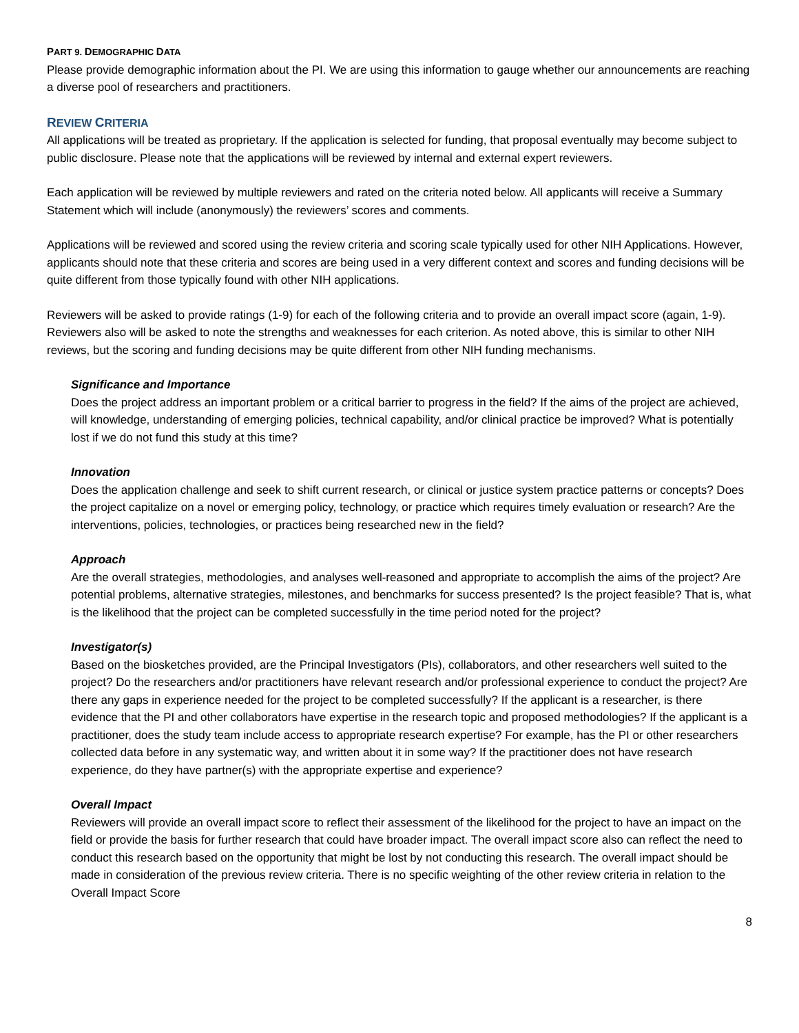PART 9. DEMOGRAPHIC DATA
Please provide demographic information about the PI. We are using this information to gauge whether our announcements are reaching a diverse pool of researchers and practitioners.
REVIEW CRITERIA
All applications will be treated as proprietary. If the application is selected for funding, that proposal eventually may become subject to public disclosure. Please note that the applications will be reviewed by internal and external expert reviewers.
Each application will be reviewed by multiple reviewers and rated on the criteria noted below. All applicants will receive a Summary Statement which will include (anonymously) the reviewers’ scores and comments.
Applications will be reviewed and scored using the review criteria and scoring scale typically used for other NIH Applications. However, applicants should note that these criteria and scores are being used in a very different context and scores and funding decisions will be quite different from those typically found with other NIH applications.
Reviewers will be asked to provide ratings (1-9) for each of the following criteria and to provide an overall impact score (again, 1-9). Reviewers also will be asked to note the strengths and weaknesses for each criterion. As noted above, this is similar to other NIH reviews, but the scoring and funding decisions may be quite different from other NIH funding mechanisms.
Significance and Importance
Does the project address an important problem or a critical barrier to progress in the field? If the aims of the project are achieved, will knowledge, understanding of emerging policies, technical capability, and/or clinical practice be improved? What is potentially lost if we do not fund this study at this time?
Innovation
Does the application challenge and seek to shift current research, or clinical or justice system practice patterns or concepts? Does the project capitalize on a novel or emerging policy, technology, or practice which requires timely evaluation or research? Are the interventions, policies, technologies, or practices being researched new in the field?
Approach
Are the overall strategies, methodologies, and analyses well-reasoned and appropriate to accomplish the aims of the project? Are potential problems, alternative strategies, milestones, and benchmarks for success presented? Is the project feasible? That is, what is the likelihood that the project can be completed successfully in the time period noted for the project?
Investigator(s)
Based on the biosketches provided, are the Principal Investigators (PIs), collaborators, and other researchers well suited to the project? Do the researchers and/or practitioners have relevant research and/or professional experience to conduct the project? Are there any gaps in experience needed for the project to be completed successfully? If the applicant is a researcher, is there evidence that the PI and other collaborators have expertise in the research topic and proposed methodologies? If the applicant is a practitioner, does the study team include access to appropriate research expertise? For example, has the PI or other researchers collected data before in any systematic way, and written about it in some way? If the practitioner does not have research experience, do they have partner(s) with the appropriate expertise and experience?
Overall Impact
Reviewers will provide an overall impact score to reflect their assessment of the likelihood for the project to have an impact on the field or provide the basis for further research that could have broader impact. The overall impact score also can reflect the need to conduct this research based on the opportunity that might be lost by not conducting this research. The overall impact should be made in consideration of the previous review criteria. There is no specific weighting of the other review criteria in relation to the Overall Impact Score
8